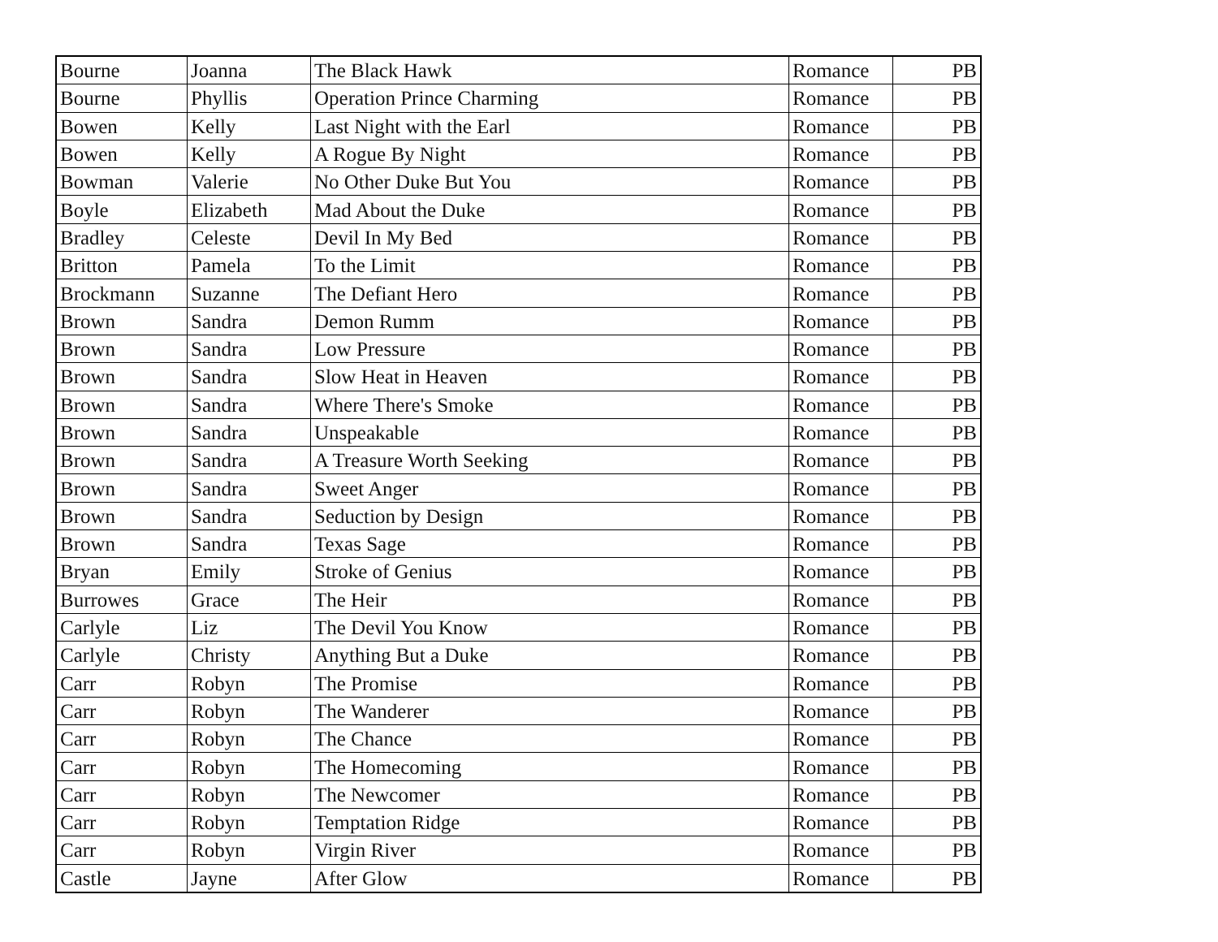| Bourne | Joanna | The Black Hawk | Romance | PB |
| Bourne | Phyllis | Operation Prince Charming | Romance | PB |
| Bowen | Kelly | Last Night with the Earl | Romance | PB |
| Bowen | Kelly | A Rogue By Night | Romance | PB |
| Bowman | Valerie | No Other Duke But You | Romance | PB |
| Boyle | Elizabeth | Mad About the Duke | Romance | PB |
| Bradley | Celeste | Devil In My Bed | Romance | PB |
| Britton | Pamela | To the Limit | Romance | PB |
| Brockmann | Suzanne | The Defiant Hero | Romance | PB |
| Brown | Sandra | Demon Rumm | Romance | PB |
| Brown | Sandra | Low Pressure | Romance | PB |
| Brown | Sandra | Slow Heat in Heaven | Romance | PB |
| Brown | Sandra | Where There's Smoke | Romance | PB |
| Brown | Sandra | Unspeakable | Romance | PB |
| Brown | Sandra | A Treasure Worth Seeking | Romance | PB |
| Brown | Sandra | Sweet Anger | Romance | PB |
| Brown | Sandra | Seduction by Design | Romance | PB |
| Brown | Sandra | Texas Sage | Romance | PB |
| Bryan | Emily | Stroke of Genius | Romance | PB |
| Burrowes | Grace | The Heir | Romance | PB |
| Carlyle | Liz | The Devil You Know | Romance | PB |
| Carlyle | Christy | Anything But a Duke | Romance | PB |
| Carr | Robyn | The Promise | Romance | PB |
| Carr | Robyn | The Wanderer | Romance | PB |
| Carr | Robyn | The Chance | Romance | PB |
| Carr | Robyn | The Homecoming | Romance | PB |
| Carr | Robyn | The Newcomer | Romance | PB |
| Carr | Robyn | Temptation Ridge | Romance | PB |
| Carr | Robyn | Virgin River | Romance | PB |
| Castle | Jayne | After Glow | Romance | PB |